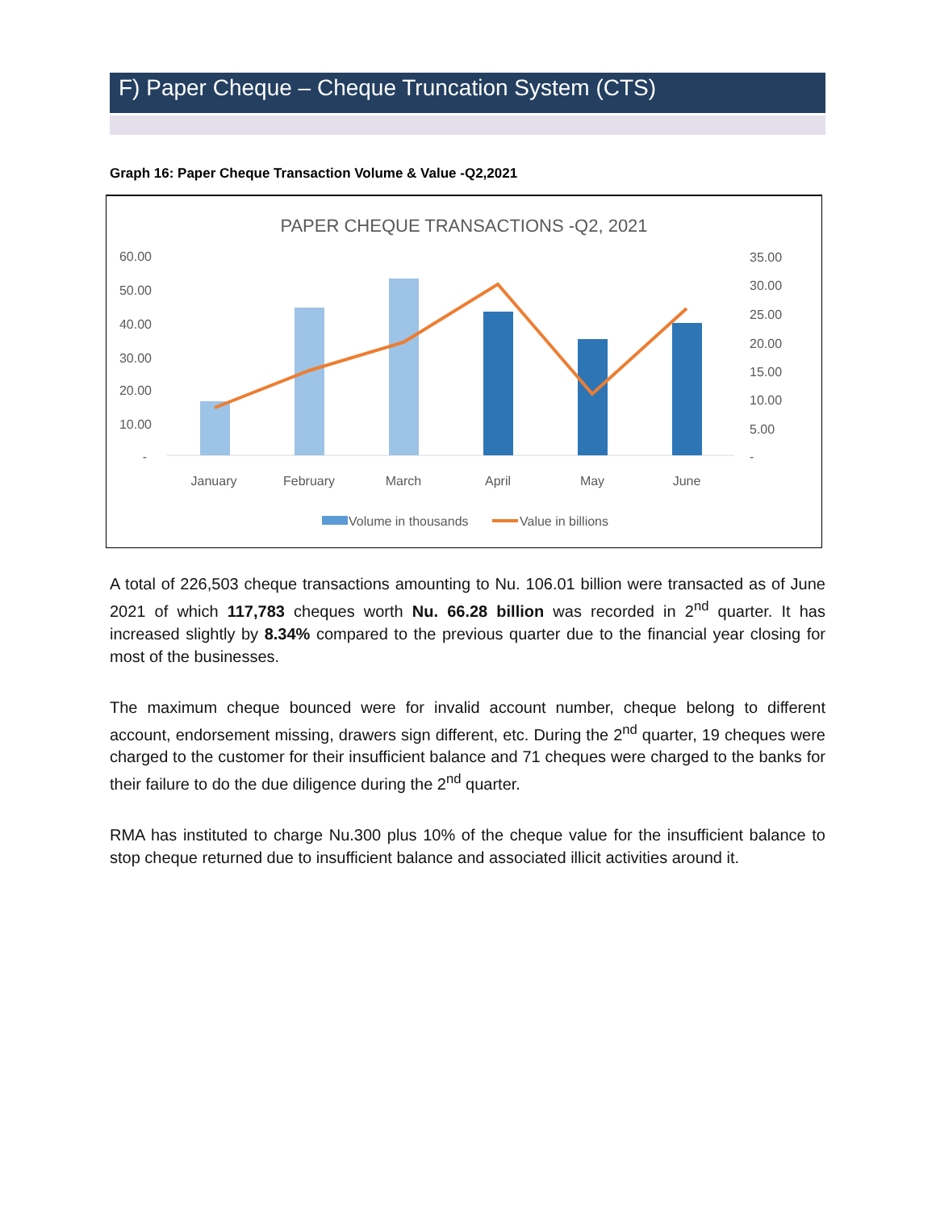F) Paper Cheque – Cheque Truncation System (CTS)
Graph 16: Paper Cheque Transaction Volume & Value -Q2,2021
PAPER CHEQUE TRANSACTIONS -Q2, 2021
60.00
50.00
40.00
30.00
20.00
10.00
-
35.00
30.00
25.00
20.00
15.00
10.00
5.00
-
January
February
March
April
May
June
Volume in thousands
Value in billions
A total of 226,503 cheque transactions amounting to Nu. 106.01 billion were transacted as of June 2021 of which 117,783 cheques worth Nu. 66.28 billion was recorded in 2<sup>nd</sup> quarter. It has increased slightly by 8.34% compared to the previous quarter due to the financial year closing for most of the businesses.
The maximum cheque bounced were for invalid account number, cheque belong to different account, endorsement missing, drawers sign different, etc. During the 2<sup>nd</sup> quarter, 19 cheques were charged to the customer for their insufficient balance and 71 cheques were charged to the banks for their failure to do the due diligence during the 2<sup>nd</sup> quarter.
RMA has instituted to charge Nu.300 plus 10% of the cheque value for the insufficient balance to stop cheque returned due to insufficient balance and associated illicit activities around it.